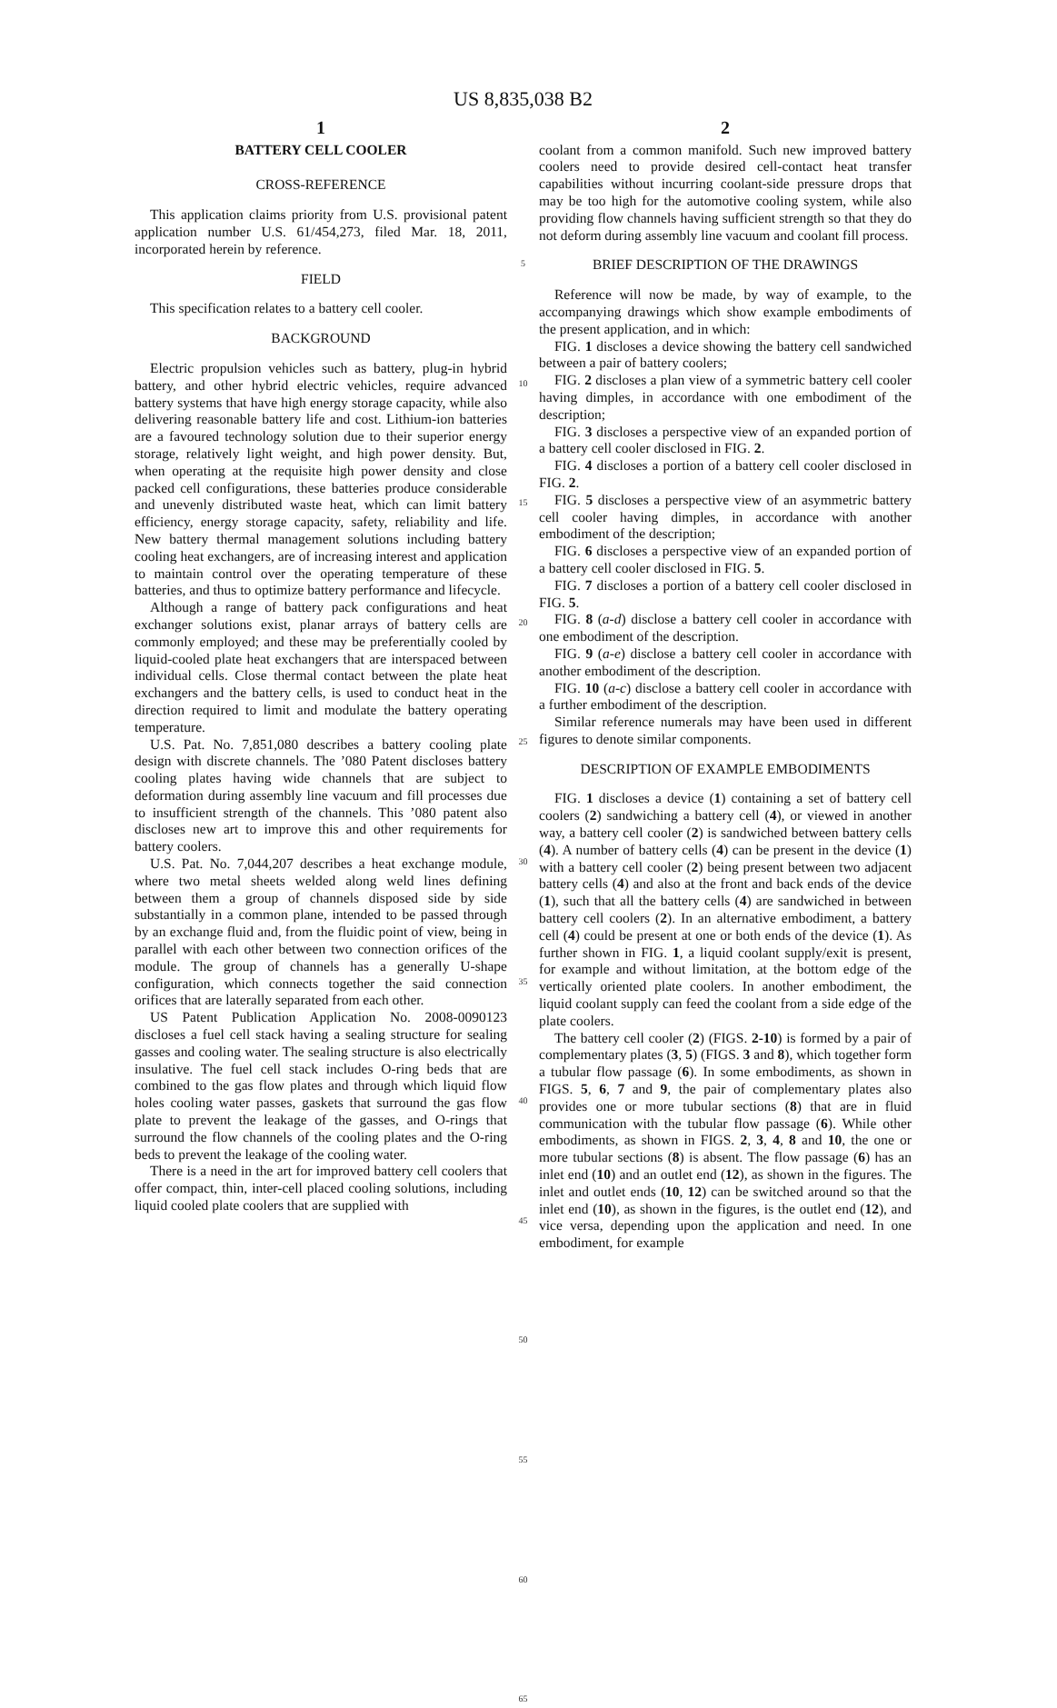US 8,835,038 B2
1
BATTERY CELL COOLER
CROSS-REFERENCE
This application claims priority from U.S. provisional patent application number U.S. 61/454,273, filed Mar. 18, 2011, incorporated herein by reference.
FIELD
This specification relates to a battery cell cooler.
BACKGROUND
Electric propulsion vehicles such as battery, plug-in hybrid battery, and other hybrid electric vehicles, require advanced battery systems that have high energy storage capacity, while also delivering reasonable battery life and cost. Lithium-ion batteries are a favoured technology solution due to their superior energy storage, relatively light weight, and high power density. But, when operating at the requisite high power density and close packed cell configurations, these batteries produce considerable and unevenly distributed waste heat, which can limit battery efficiency, energy storage capacity, safety, reliability and life. New battery thermal management solutions including battery cooling heat exchangers, are of increasing interest and application to maintain control over the operating temperature of these batteries, and thus to optimize battery performance and lifecycle.
Although a range of battery pack configurations and heat exchanger solutions exist, planar arrays of battery cells are commonly employed; and these may be preferentially cooled by liquid-cooled plate heat exchangers that are interspaced between individual cells. Close thermal contact between the plate heat exchangers and the battery cells, is used to conduct heat in the direction required to limit and modulate the battery operating temperature.
U.S. Pat. No. 7,851,080 describes a battery cooling plate design with discrete channels. The ’080 Patent discloses battery cooling plates having wide channels that are subject to deformation during assembly line vacuum and fill processes due to insufficient strength of the channels. This ’080 patent also discloses new art to improve this and other requirements for battery coolers.
U.S. Pat. No. 7,044,207 describes a heat exchange module, where two metal sheets welded along weld lines defining between them a group of channels disposed side by side substantially in a common plane, intended to be passed through by an exchange fluid and, from the fluidic point of view, being in parallel with each other between two connection orifices of the module. The group of channels has a generally U-shape configuration, which connects together the said connection orifices that are laterally separated from each other.
US Patent Publication Application No. 2008-0090123 discloses a fuel cell stack having a sealing structure for sealing gasses and cooling water. The sealing structure is also electrically insulative. The fuel cell stack includes O-ring beds that are combined to the gas flow plates and through which liquid flow holes cooling water passes, gaskets that surround the gas flow plate to prevent the leakage of the gasses, and O-rings that surround the flow channels of the cooling plates and the O-ring beds to prevent the leakage of the cooling water.
There is a need in the art for improved battery cell coolers that offer compact, thin, inter-cell placed cooling solutions, including liquid cooled plate coolers that are supplied with
5
10
15
20
25
30
35
40
45
50
55
60
65
2
coolant from a common manifold. Such new improved battery coolers need to provide desired cell-contact heat transfer capabilities without incurring coolant-side pressure drops that may be too high for the automotive cooling system, while also providing flow channels having sufficient strength so that they do not deform during assembly line vacuum and coolant fill process.
BRIEF DESCRIPTION OF THE DRAWINGS
Reference will now be made, by way of example, to the accompanying drawings which show example embodiments of the present application, and in which:
FIG. 1 discloses a device showing the battery cell sandwiched between a pair of battery coolers;
FIG. 2 discloses a plan view of a symmetric battery cell cooler having dimples, in accordance with one embodiment of the description;
FIG. 3 discloses a perspective view of an expanded portion of a battery cell cooler disclosed in FIG. 2.
FIG. 4 discloses a portion of a battery cell cooler disclosed in FIG. 2.
FIG. 5 discloses a perspective view of an asymmetric battery cell cooler having dimples, in accordance with another embodiment of the description;
FIG. 6 discloses a perspective view of an expanded portion of a battery cell cooler disclosed in FIG. 5.
FIG. 7 discloses a portion of a battery cell cooler disclosed in FIG. 5.
FIG. 8 (a-d) disclose a battery cell cooler in accordance with one embodiment of the description.
FIG. 9 (a-e) disclose a battery cell cooler in accordance with another embodiment of the description.
FIG. 10 (a-c) disclose a battery cell cooler in accordance with a further embodiment of the description.
Similar reference numerals may have been used in different figures to denote similar components.
DESCRIPTION OF EXAMPLE EMBODIMENTS
FIG. 1 discloses a device (1) containing a set of battery cell coolers (2) sandwiching a battery cell (4), or viewed in another way, a battery cell cooler (2) is sandwiched between battery cells (4). A number of battery cells (4) can be present in the device (1) with a battery cell cooler (2) being present between two adjacent battery cells (4) and also at the front and back ends of the device (1), such that all the battery cells (4) are sandwiched in between battery cell coolers (2). In an alternative embodiment, a battery cell (4) could be present at one or both ends of the device (1). As further shown in FIG. 1, a liquid coolant supply/exit is present, for example and without limitation, at the bottom edge of the vertically oriented plate coolers. In another embodiment, the liquid coolant supply can feed the coolant from a side edge of the plate coolers.
The battery cell cooler (2) (FIGS. 2-10) is formed by a pair of complementary plates (3, 5) (FIGS. 3 and 8), which together form a tubular flow passage (6). In some embodiments, as shown in FIGS. 5, 6, 7 and 9, the pair of complementary plates also provides one or more tubular sections (8) that are in fluid communication with the tubular flow passage (6). While other embodiments, as shown in FIGS. 2, 3, 4, 8 and 10, the one or more tubular sections (8) is absent. The flow passage (6) has an inlet end (10) and an outlet end (12), as shown in the figures. The inlet and outlet ends (10, 12) can be switched around so that the inlet end (10), as shown in the figures, is the outlet end (12), and vice versa, depending upon the application and need. In one embodiment, for example